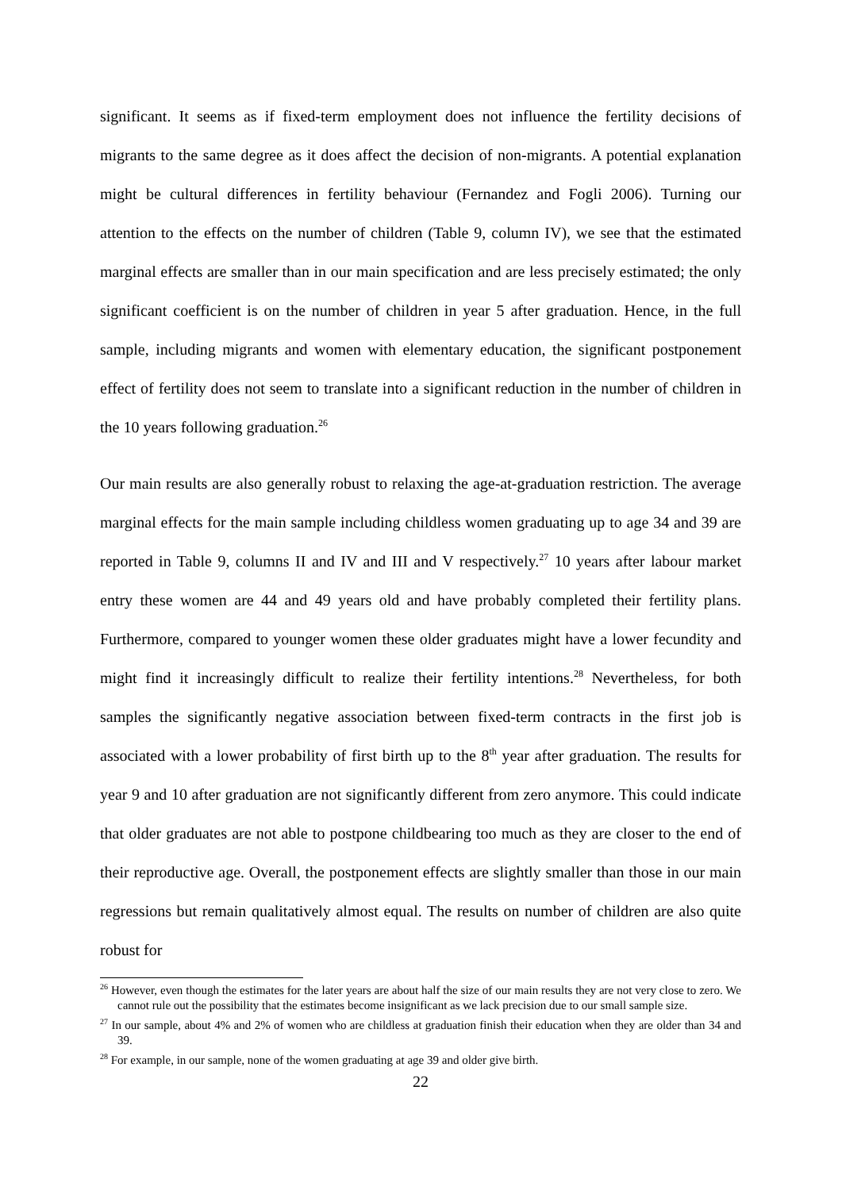significant. It seems as if fixed-term employment does not influence the fertility decisions of migrants to the same degree as it does affect the decision of non-migrants. A potential explanation might be cultural differences in fertility behaviour (Fernandez and Fogli 2006). Turning our attention to the effects on the number of children (Table 9, column IV), we see that the estimated marginal effects are smaller than in our main specification and are less precisely estimated; the only significant coefficient is on the number of children in year 5 after graduation. Hence, in the full sample, including migrants and women with elementary education, the significant postponement effect of fertility does not seem to translate into a significant reduction in the number of children in the 10 years following graduation.<sup>26</sup>
Our main results are also generally robust to relaxing the age-at-graduation restriction. The average marginal effects for the main sample including childless women graduating up to age 34 and 39 are reported in Table 9, columns II and IV and III and V respectively.<sup>27</sup> 10 years after labour market entry these women are 44 and 49 years old and have probably completed their fertility plans. Furthermore, compared to younger women these older graduates might have a lower fecundity and might find it increasingly difficult to realize their fertility intentions.<sup>28</sup> Nevertheless, for both samples the significantly negative association between fixed-term contracts in the first job is associated with a lower probability of first birth up to the 8<sup>th</sup> year after graduation. The results for year 9 and 10 after graduation are not significantly different from zero anymore. This could indicate that older graduates are not able to postpone childbearing too much as they are closer to the end of their reproductive age. Overall, the postponement effects are slightly smaller than those in our main regressions but remain qualitatively almost equal. The results on number of children are also quite robust for
<sup>26</sup> However, even though the estimates for the later years are about half the size of our main results they are not very close to zero. We cannot rule out the possibility that the estimates become insignificant as we lack precision due to our small sample size.
<sup>27</sup> In our sample, about 4% and 2% of women who are childless at graduation finish their education when they are older than 34 and 39.
<sup>28</sup> For example, in our sample, none of the women graduating at age 39 and older give birth.
22